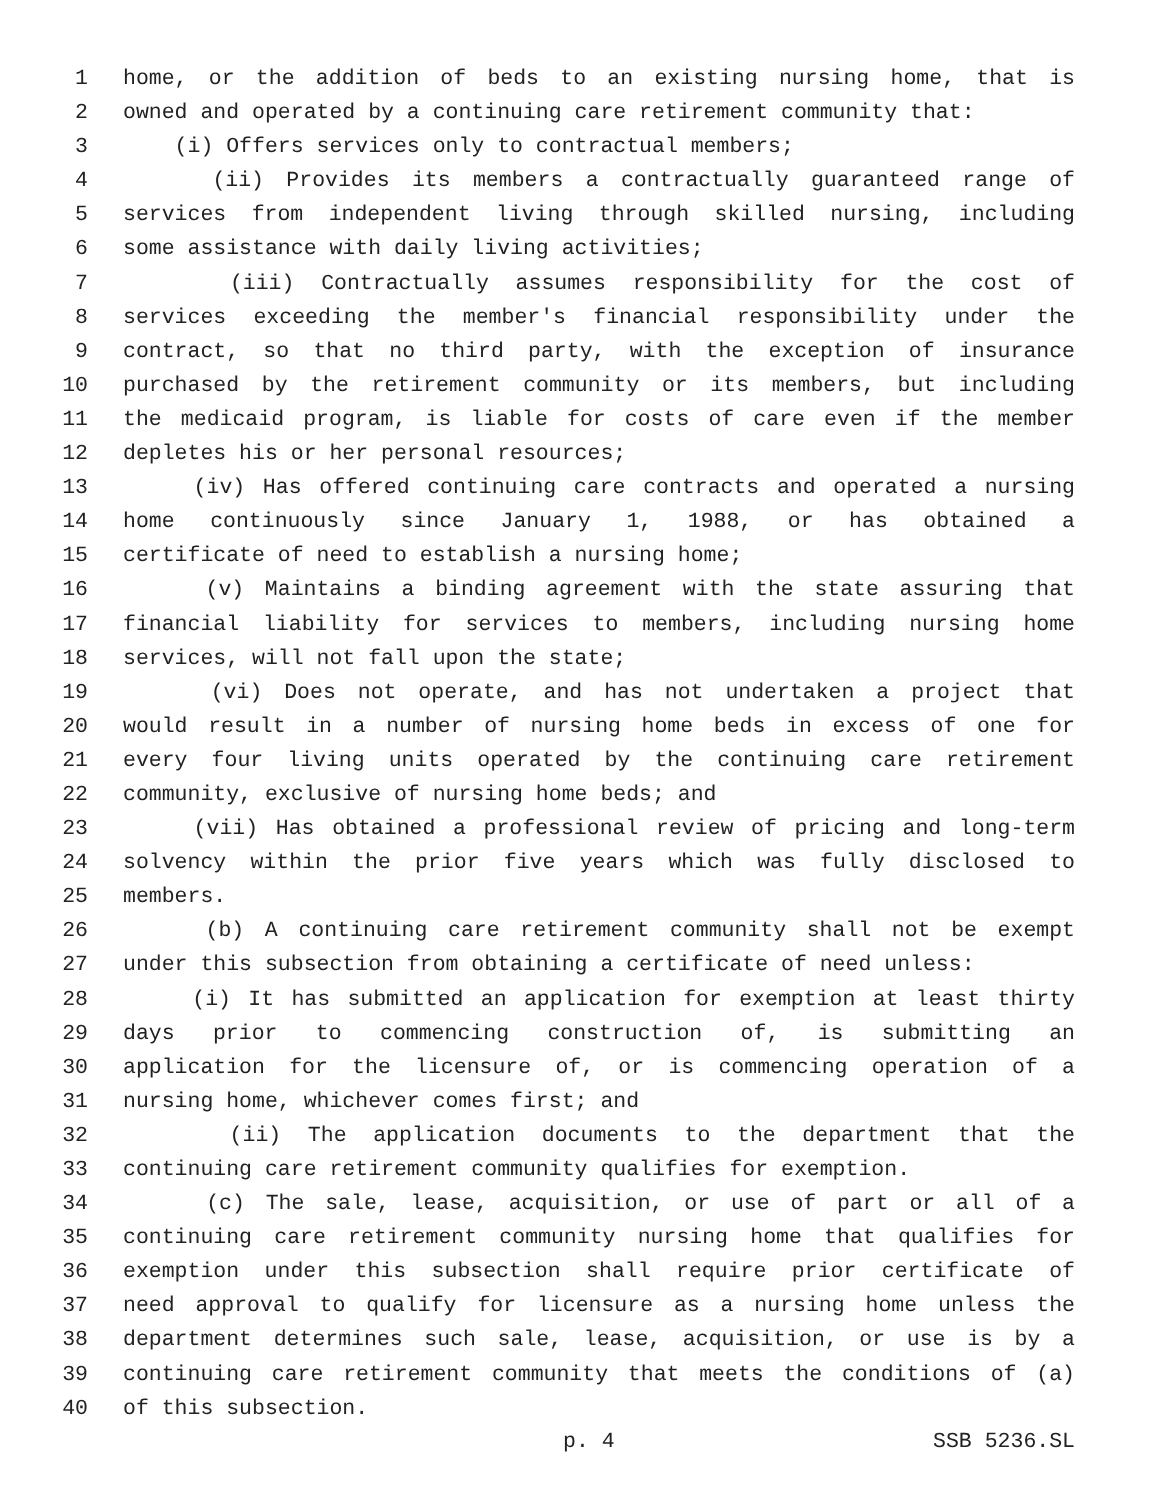1 home, or the addition of beds to an existing nursing home, that is
2 owned and operated by a continuing care retirement community that:
3 (i) Offers services only to contractual members;
4 (ii) Provides its members a contractually guaranteed range of
5 services from independent living through skilled nursing, including
6 some assistance with daily living activities;
7 (iii) Contractually assumes responsibility for the cost of
8 services exceeding the member's financial responsibility under the
9 contract, so that no third party, with the exception of insurance
10 purchased by the retirement community or its members, but including
11 the medicaid program, is liable for costs of care even if the member
12 depletes his or her personal resources;
13 (iv) Has offered continuing care contracts and operated a nursing
14 home continuously since January 1, 1988, or has obtained a
15 certificate of need to establish a nursing home;
16 (v) Maintains a binding agreement with the state assuring that
17 financial liability for services to members, including nursing home
18 services, will not fall upon the state;
19 (vi) Does not operate, and has not undertaken a project that
20 would result in a number of nursing home beds in excess of one for
21 every four living units operated by the continuing care retirement
22 community, exclusive of nursing home beds; and
23 (vii) Has obtained a professional review of pricing and long-term
24 solvency within the prior five years which was fully disclosed to
25 members.
26 (b) A continuing care retirement community shall not be exempt
27 under this subsection from obtaining a certificate of need unless:
28 (i) It has submitted an application for exemption at least thirty
29 days prior to commencing construction of, is submitting an
30 application for the licensure of, or is commencing operation of a
31 nursing home, whichever comes first; and
32 (ii) The application documents to the department that the
33 continuing care retirement community qualifies for exemption.
34 (c) The sale, lease, acquisition, or use of part or all of a
35 continuing care retirement community nursing home that qualifies for
36 exemption under this subsection shall require prior certificate of
37 need approval to qualify for licensure as a nursing home unless the
38 department determines such sale, lease, acquisition, or use is by a
39 continuing care retirement community that meets the conditions of (a)
40 of this subsection.
p. 4 SSB 5236.SL